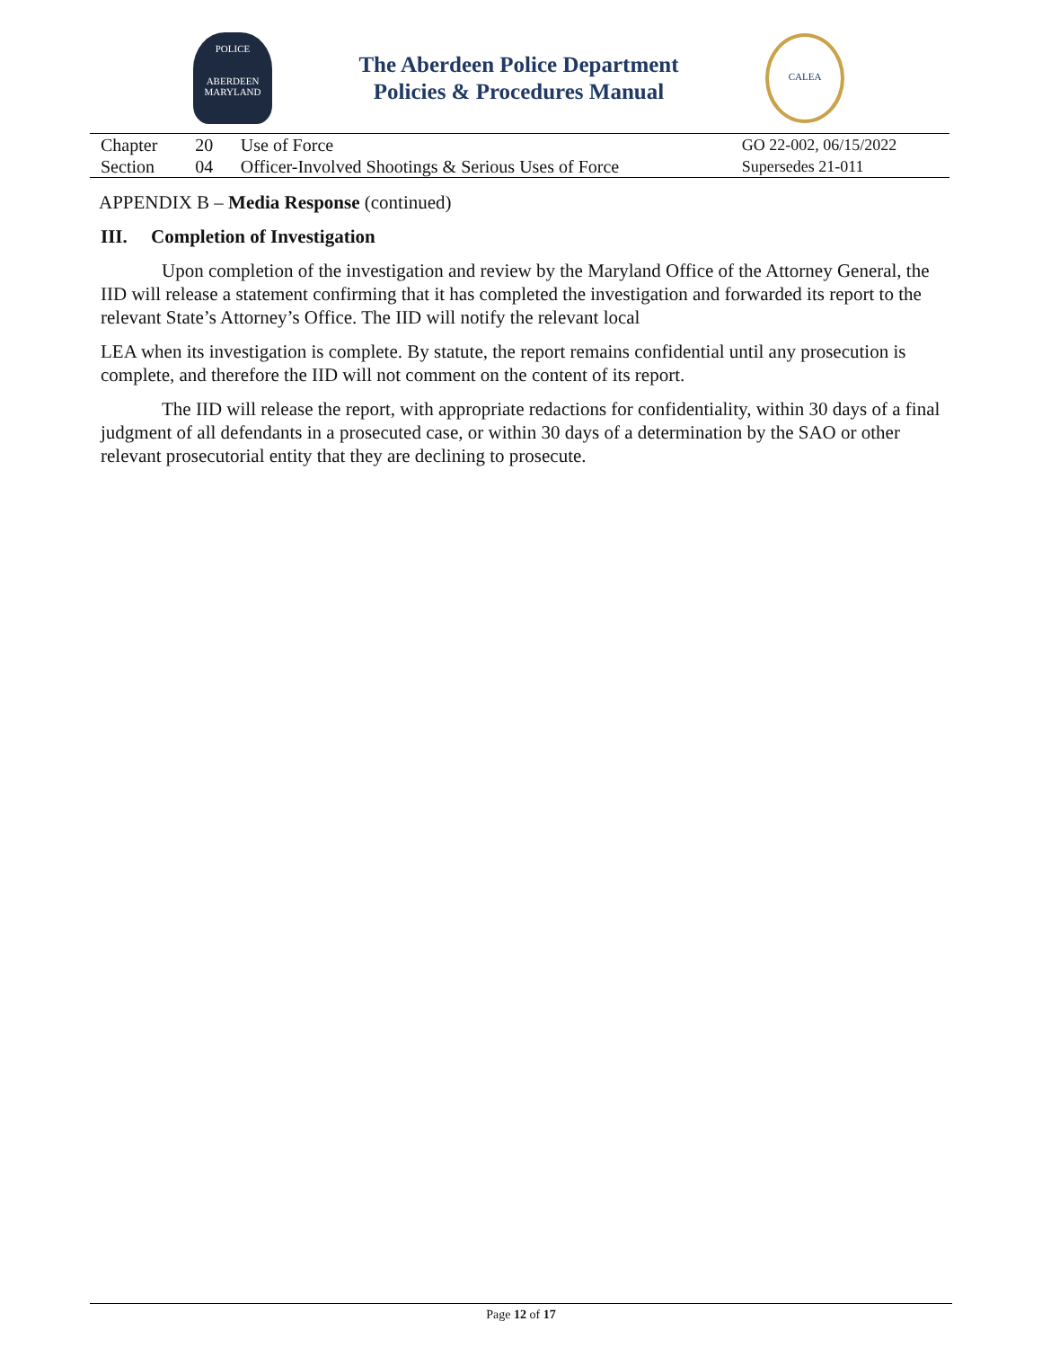POLICE
ABERDEEN
MARYLAND
The Aberdeen Police Department
Policies & Procedures Manual
CALEA
| Chapter | 20 | Use of Force | GO 22-002, 06/15/2022 |
| Section | 04 | Officer-Involved Shootings & Serious Uses of Force | Supersedes 21-011 |
APPENDIX B – Media Response (continued)
III. Completion of Investigation
Upon completion of the investigation and review by the Maryland Office of the Attorney General, the IID will release a statement confirming that it has completed the investigation and forwarded its report to the relevant State’s Attorney’s Office. The IID will notify the relevant local
LEA when its investigation is complete. By statute, the report remains confidential until any prosecution is complete, and therefore the IID will not comment on the content of its report.
The IID will release the report, with appropriate redactions for confidentiality, within 30 days of a final judgment of all defendants in a prosecuted case, or within 30 days of a determination by the SAO or other relevant prosecutorial entity that they are declining to prosecute.
Page 12 of 17